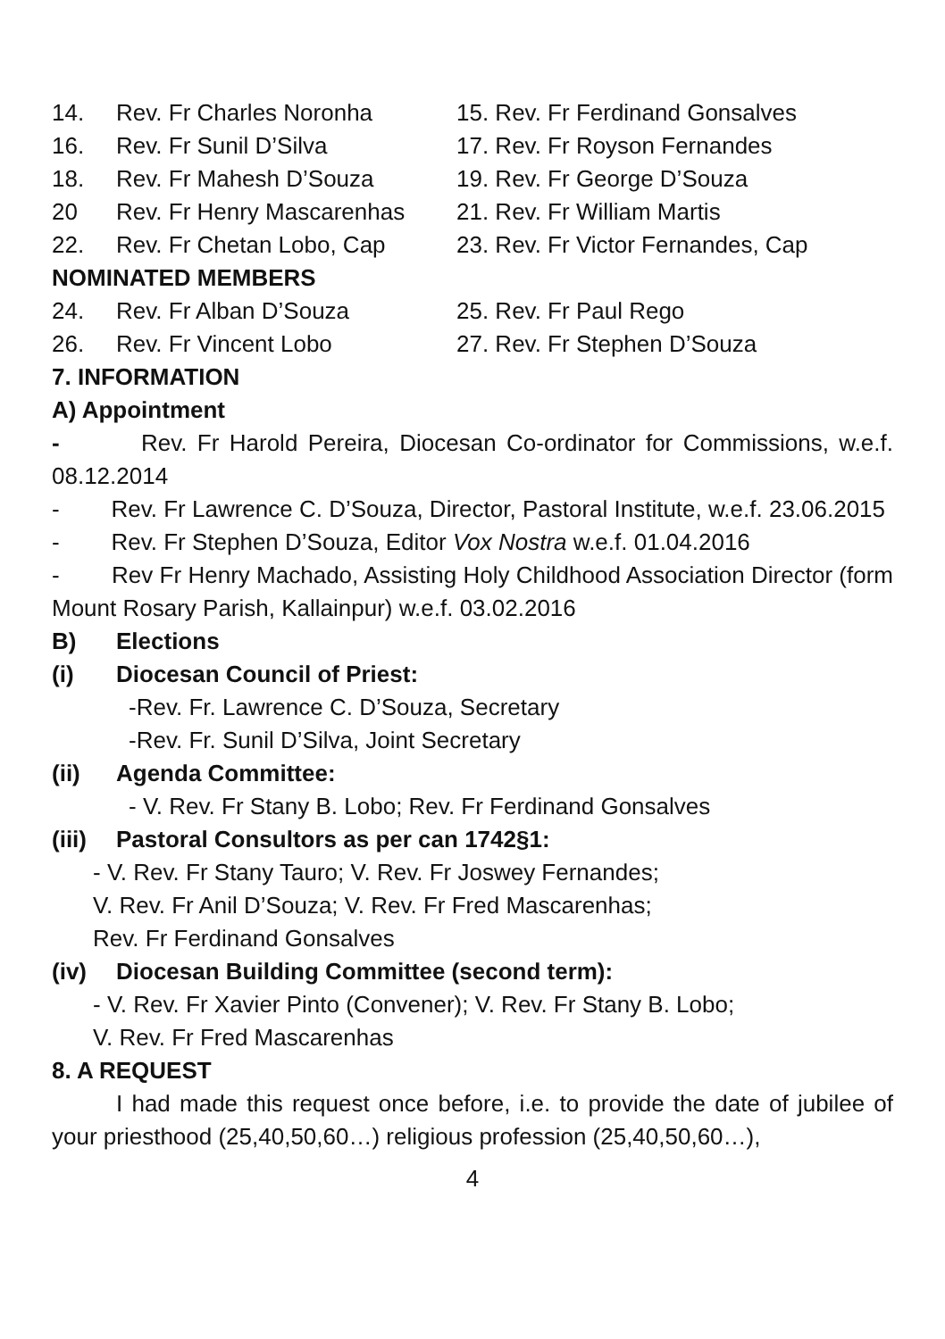14. Rev. Fr Charles Noronha 15. Rev. Fr Ferdinand Gonsalves
16. Rev. Fr Sunil D’Silva 17. Rev. Fr Royson Fernandes
18. Rev. Fr Mahesh D’Souza 19. Rev. Fr George D’Souza
20 Rev. Fr Henry Mascarenhas 21. Rev. Fr William Martis
22. Rev. Fr Chetan Lobo, Cap 23. Rev. Fr Victor Fernandes, Cap
NOMINATED MEMBERS
24. Rev. Fr Alban D’Souza 25. Rev. Fr Paul Rego
26. Rev. Fr Vincent Lobo 27. Rev. Fr Stephen D’Souza
7. INFORMATION
A) Appointment
- Rev. Fr Harold Pereira, Diocesan Co-ordinator for Commissions, w.e.f. 08.12.2014
- Rev. Fr Lawrence C. D’Souza, Director, Pastoral Institute, w.e.f. 23.06.2015
- Rev. Fr Stephen D’Souza, Editor Vox Nostra w.e.f. 01.04.2016
- Rev Fr Henry Machado, Assisting Holy Childhood Association Director (form Mount Rosary Parish, Kallainpur) w.e.f. 03.02.2016
B) Elections
(i) Diocesan Council of Priest:
-Rev. Fr. Lawrence C. D’Souza, Secretary
-Rev. Fr. Sunil D’Silva, Joint Secretary
(ii) Agenda Committee:
- V. Rev. Fr Stany B. Lobo; Rev. Fr Ferdinand Gonsalves
(iii) Pastoral Consultors as per can 1742§1:
- V. Rev. Fr Stany Tauro; V. Rev. Fr Joswey Fernandes;
V. Rev. Fr Anil D’Souza; V. Rev. Fr Fred Mascarenhas;
Rev. Fr Ferdinand Gonsalves
(iv) Diocesan Building Committee (second term):
- V. Rev. Fr Xavier Pinto (Convener); V. Rev. Fr Stany B. Lobo;
V. Rev. Fr Fred Mascarenhas
8. A REQUEST
I had made this request once before, i.e. to provide the date of jubilee of your priesthood (25,40,50,60…) religious profession (25,40,50,60…),
4